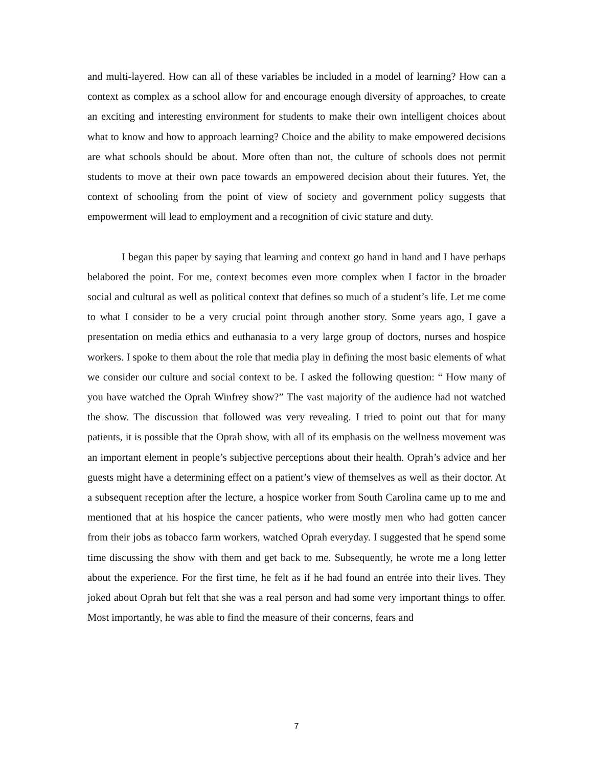and multi-layered. How can all of these variables be included in a model of learning? How can a context as complex as a school allow for and encourage enough diversity of approaches, to create an exciting and interesting environment for students to make their own intelligent choices about what to know and how to approach learning? Choice and the ability to make empowered decisions are what schools should be about. More often than not, the culture of schools does not permit students to move at their own pace towards an empowered decision about their futures. Yet, the context of schooling from the point of view of society and government policy suggests that empowerment will lead to employment and a recognition of civic stature and duty.
I began this paper by saying that learning and context go hand in hand and I have perhaps belabored the point. For me, context becomes even more complex when I factor in the broader social and cultural as well as political context that defines so much of a student’s life. Let me come to what I consider to be a very crucial point through another story. Some years ago, I gave a presentation on media ethics and euthanasia to a very large group of doctors, nurses and hospice workers. I spoke to them about the role that media play in defining the most basic elements of what we consider our culture and social context to be. I asked the following question: “ How many of you have watched the Oprah Winfrey show?” The vast majority of the audience had not watched the show. The discussion that followed was very revealing. I tried to point out that for many patients, it is possible that the Oprah show, with all of its emphasis on the wellness movement was an important element in people’s subjective perceptions about their health. Oprah’s advice and her guests might have a determining effect on a patient’s view of themselves as well as their doctor. At a subsequent reception after the lecture, a hospice worker from South Carolina came up to me and mentioned that at his hospice the cancer patients, who were mostly men who had gotten cancer from their jobs as tobacco farm workers, watched Oprah everyday. I suggested that he spend some time discussing the show with them and get back to me. Subsequently, he wrote me a long letter about the experience. For the first time, he felt as if he had found an entrée into their lives. They joked about Oprah but felt that she was a real person and had some very important things to offer. Most importantly, he was able to find the measure of their concerns, fears and
7